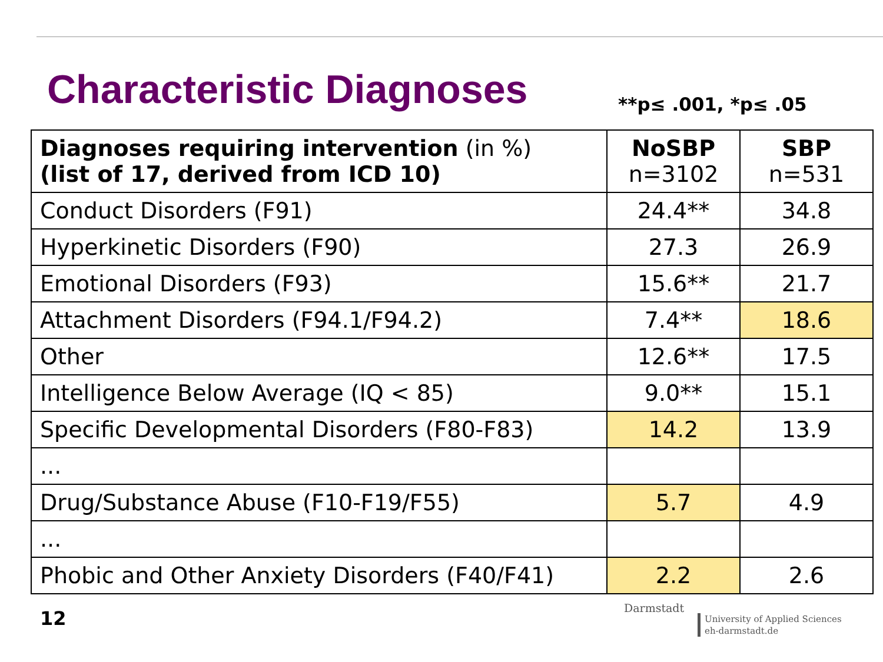Characteristic Diagnoses
**p≤ .001, *p≤ .05
| Diagnoses requiring intervention (in %) (list of 17, derived from ICD 10) | NoSBP n=3102 | SBP n=531 |
| --- | --- | --- |
| Conduct Disorders (F91) | 24.4** | 34.8 |
| Hyperkinetic Disorders (F90) | 27.3 | 26.9 |
| Emotional Disorders (F93) | 15.6** | 21.7 |
| Attachment Disorders (F94.1/F94.2) | 7.4** | 18.6 |
| Other | 12.6** | 17.5 |
| Intelligence Below Average (IQ < 85) | 9.0** | 15.1 |
| Specific Developmental Disorders (F80-F83) | 14.2 | 13.9 |
| ... | | |
| Drug/Substance Abuse (F10-F19/F55) | 5.7 | 4.9 |
| ... | | |
| Phobic and Other Anxiety Disorders (F40/F41) | 2.2 | 2.6 |
12 Darmstadt
University of Applied Sciences
eh-darmstadt.de